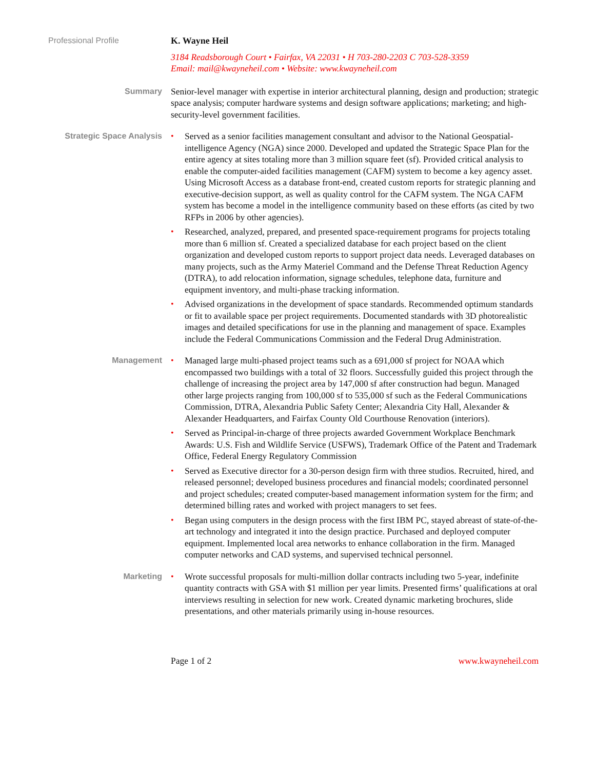Professional Profile K. Wayne Heil
3184 Readsborough Court • Fairfax, VA 22031 • H 703-280-2203 C 703-528-3359
Email: mail@kwayneheil.com • Website: www.kwayneheil.com
Summary Senior-level manager with expertise in interior architectural planning, design and production; strategic space analysis; computer hardware systems and design software applications; marketing; and high-security-level government facilities.
Strategic Space Analysis
• Served as a senior facilities management consultant and advisor to the National Geospatial-intelligence Agency (NGA) since 2000. Developed and updated the Strategic Space Plan for the entire agency at sites totaling more than 3 million square feet (sf). Provided critical analysis to enable the computer-aided facilities management (CAFM) system to become a key agency asset. Using Microsoft Access as a database front-end, created custom reports for strategic planning and executive-decision support, as well as quality control for the CAFM system. The NGA CAFM system has become a model in the intelligence community based on these efforts (as cited by two RFPs in 2006 by other agencies).
• Researched, analyzed, prepared, and presented space-requirement programs for projects totaling more than 6 million sf. Created a specialized database for each project based on the client organization and developed custom reports to support project data needs. Leveraged databases on many projects, such as the Army Materiel Command and the Defense Threat Reduction Agency (DTRA), to add relocation information, signage schedules, telephone data, furniture and equipment inventory, and multi-phase tracking information.
• Advised organizations in the development of space standards. Recommended optimum standards or fit to available space per project requirements. Documented standards with 3D photorealistic images and detailed specifications for use in the planning and management of space. Examples include the Federal Communications Commission and the Federal Drug Administration.
Management
• Managed large multi-phased project teams such as a 691,000 sf project for NOAA which encompassed two buildings with a total of 32 floors. Successfully guided this project through the challenge of increasing the project area by 147,000 sf after construction had begun. Managed other large projects ranging from 100,000 sf to 535,000 sf such as the Federal Communications Commission, DTRA, Alexandria Public Safety Center; Alexandria City Hall, Alexander & Alexander Headquarters, and Fairfax County Old Courthouse Renovation (interiors).
• Served as Principal-in-charge of three projects awarded Government Workplace Benchmark Awards: U.S. Fish and Wildlife Service (USFWS), Trademark Office of the Patent and Trademark Office, Federal Energy Regulatory Commission
• Served as Executive director for a 30-person design firm with three studios. Recruited, hired, and released personnel; developed business procedures and financial models; coordinated personnel and project schedules; created computer-based management information system for the firm; and determined billing rates and worked with project managers to set fees.
• Began using computers in the design process with the first IBM PC, stayed abreast of state-of-the-art technology and integrated it into the design practice. Purchased and deployed computer equipment. Implemented local area networks to enhance collaboration in the firm. Managed computer networks and CAD systems, and supervised technical personnel.
Marketing
• Wrote successful proposals for multi-million dollar contracts including two 5-year, indefinite quantity contracts with GSA with $1 million per year limits. Presented firms’ qualifications at oral interviews resulting in selection for new work. Created dynamic marketing brochures, slide presentations, and other materials primarily using in-house resources.
Page 1 of 2 www.kwayneheil.com